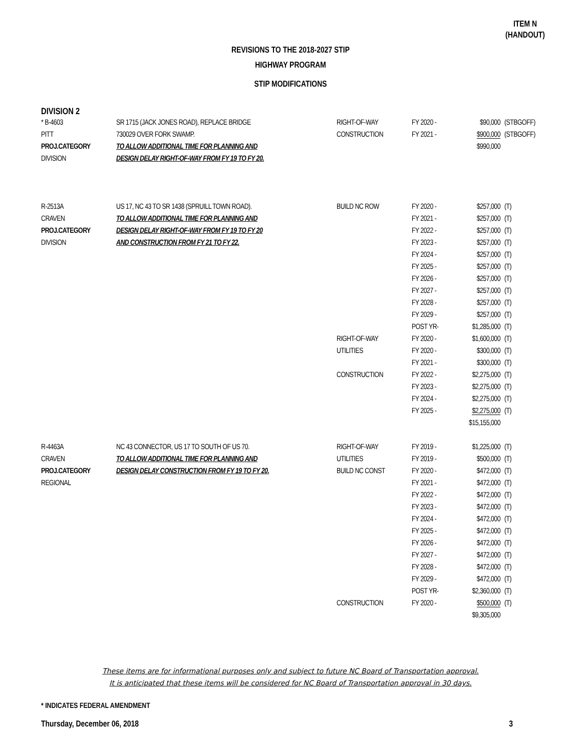ITEM N
(HANDOUT)
REVISIONS TO THE 2018-2027 STIP
HIGHWAY PROGRAM
STIP MODIFICATIONS
DIVISION 2
| * B-4603 | SR 1715 (JACK JONES ROAD), REPLACE BRIDGE | RIGHT-OF-WAY | FY 2020 - | $90,000 | (STBGOFF) |
| PITT | 730029 OVER FORK SWAMP. | CONSTRUCTION | FY 2021 - | $900,000 | (STBGOFF) |
| PROJ.CATEGORY | TO ALLOW ADDITIONAL TIME FOR PLANNING AND | | | $990,000 | |
| DIVISION | DESIGN DELAY RIGHT-OF-WAY FROM FY 19 TO FY 20. | | | | |
| R-2513A | US 17, NC 43 TO SR 1438 (SPRUILL TOWN ROAD). | BUILD NC ROW | FY 2020 - | $257,000 | (T) |
| CRAVEN | TO ALLOW ADDITIONAL TIME FOR PLANNING AND | | FY 2021 - | $257,000 | (T) |
| PROJ.CATEGORY | DESIGN DELAY RIGHT-OF-WAY FROM FY 19 TO FY 20 | | FY 2022 - | $257,000 | (T) |
| DIVISION | AND CONSTRUCTION FROM FY 21 TO FY 22. | | FY 2023 - | $257,000 | (T) |
| | | | FY 2024 - | $257,000 | (T) |
| | | | FY 2025 - | $257,000 | (T) |
| | | | FY 2026 - | $257,000 | (T) |
| | | | FY 2027 - | $257,000 | (T) |
| | | | FY 2028 - | $257,000 | (T) |
| | | | FY 2029 - | $257,000 | (T) |
| | | | POST YR- | $1,285,000 | (T) |
| | | RIGHT-OF-WAY | FY 2020 - | $1,600,000 | (T) |
| | | UTILITIES | FY 2020 - | $300,000 | (T) |
| | | | FY 2021 - | $300,000 | (T) |
| | | CONSTRUCTION | FY 2022 - | $2,275,000 | (T) |
| | | | FY 2023 - | $2,275,000 | (T) |
| | | | FY 2024 - | $2,275,000 | (T) |
| | | | FY 2025 - | $2,275,000 | (T) |
| | | | | $15,155,000 | |
| R-4463A | NC 43 CONNECTOR, US 17 TO SOUTH OF US 70. | RIGHT-OF-WAY | FY 2019 - | $1,225,000 | (T) |
| CRAVEN | TO ALLOW ADDITIONAL TIME FOR PLANNING AND | UTILITIES | FY 2019 - | $500,000 | (T) |
| PROJ.CATEGORY | DESIGN DELAY CONSTRUCTION FROM FY 19 TO FY 20. | BUILD NC CONST | FY 2020 - | $472,000 | (T) |
| REGIONAL | | | FY 2021 - | $472,000 | (T) |
| | | | FY 2022 - | $472,000 | (T) |
| | | | FY 2023 - | $472,000 | (T) |
| | | | FY 2024 - | $472,000 | (T) |
| | | | FY 2025 - | $472,000 | (T) |
| | | | FY 2026 - | $472,000 | (T) |
| | | | FY 2027 - | $472,000 | (T) |
| | | | FY 2028 - | $472,000 | (T) |
| | | | FY 2029 - | $472,000 | (T) |
| | | | POST YR- | $2,360,000 | (T) |
| | | CONSTRUCTION | FY 2020 - | $500,000 | (T) |
| | | | | $9,305,000 | |
These items are for informational purposes only and subject to future NC Board of Transportation approval.
It is anticipated that these items will be considered for NC Board of Transportation approval in 30 days.
* INDICATES FEDERAL AMENDMENT
Thursday, December 06, 2018 3